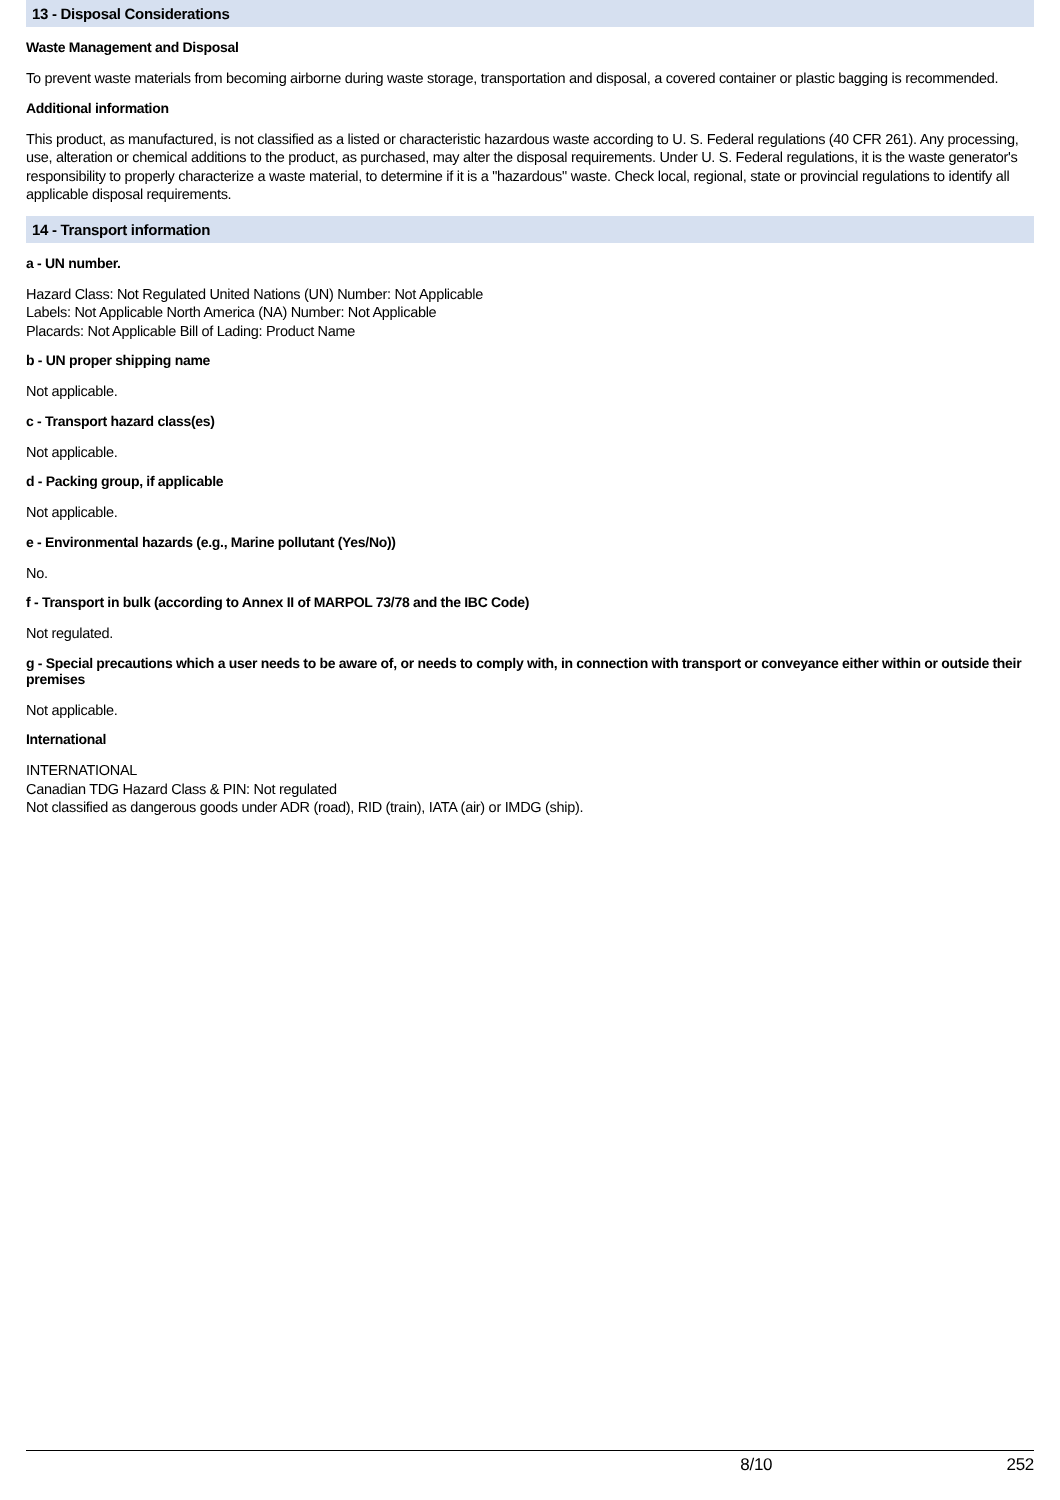13 - Disposal Considerations
Waste Management and Disposal
To prevent waste materials from becoming airborne during waste storage, transportation and disposal, a covered container or plastic bagging is recommended.
Additional information
This product, as manufactured, is not classified as a listed or characteristic hazardous waste according to U. S. Federal regulations (40 CFR 261). Any processing, use, alteration or chemical additions to the product, as purchased, may alter the disposal requirements. Under U. S. Federal regulations, it is the waste generator's responsibility to properly characterize a waste material, to determine if it is a "hazardous" waste. Check local, regional, state or provincial regulations to identify all applicable disposal requirements.
14 - Transport information
a - UN number.
Hazard Class: Not Regulated United Nations (UN) Number: Not Applicable
Labels: Not Applicable North America (NA) Number: Not Applicable
Placards: Not Applicable Bill of Lading: Product Name
b - UN proper shipping name
Not applicable.
c - Transport hazard class(es)
Not applicable.
d - Packing group, if applicable
Not applicable.
e - Environmental hazards (e.g., Marine pollutant (Yes/No))
No.
f - Transport in bulk (according to Annex II of MARPOL 73/78 and the IBC Code)
Not regulated.
g - Special precautions which a user needs to be aware of, or needs to comply with, in connection with transport or conveyance either within or outside their premises
Not applicable.
International
INTERNATIONAL
Canadian TDG Hazard Class & PIN: Not regulated
Not classified as dangerous goods under ADR (road), RID (train), IATA (air) or IMDG (ship).
8/10 252